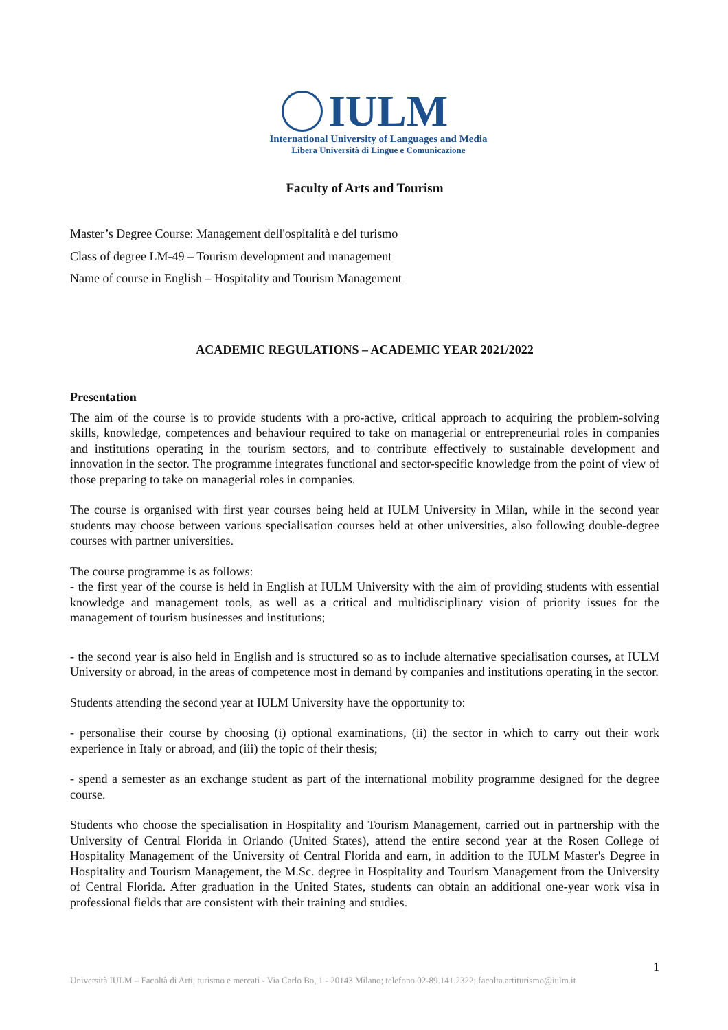IULM
International University of Languages and Media
Libera Università di Lingue e Comunicazione
Faculty of Arts and Tourism
Master’s Degree Course: Management dell'ospitalità e del turismo
Class of degree LM-49 – Tourism development and management
Name of course in English – Hospitality and Tourism Management
ACADEMIC REGULATIONS – ACADEMIC YEAR 2021/2022
Presentation
The aim of the course is to provide students with a pro-active, critical approach to acquiring the problem-solving skills, knowledge, competences and behaviour required to take on managerial or entrepreneurial roles in companies and institutions operating in the tourism sectors, and to contribute effectively to sustainable development and innovation in the sector. The programme integrates functional and sector-specific knowledge from the point of view of those preparing to take on managerial roles in companies.
The course is organised with first year courses being held at IULM University in Milan, while in the second year students may choose between various specialisation courses held at other universities, also following double-degree courses with partner universities.
The course programme is as follows:
- the first year of the course is held in English at IULM University with the aim of providing students with essential knowledge and management tools, as well as a critical and multidisciplinary vision of priority issues for the management of tourism businesses and institutions;
- the second year is also held in English and is structured so as to include alternative specialisation courses, at IULM University or abroad, in the areas of competence most in demand by companies and institutions operating in the sector.
Students attending the second year at IULM University have the opportunity to:
- personalise their course by choosing (i) optional examinations, (ii) the sector in which to carry out their work experience in Italy or abroad, and (iii) the topic of their thesis;
- spend a semester as an exchange student as part of the international mobility programme designed for the degree course.
Students who choose the specialisation in Hospitality and Tourism Management, carried out in partnership with the University of Central Florida in Orlando (United States), attend the entire second year at the Rosen College of Hospitality Management of the University of Central Florida and earn, in addition to the IULM Master's Degree in Hospitality and Tourism Management, the M.Sc. degree in Hospitality and Tourism Management from the University of Central Florida. After graduation in the United States, students can obtain an additional one-year work visa in professional fields that are consistent with their training and studies.
1
Università IULM – Facoltà di Arti, turismo e mercati - Via Carlo Bo, 1 - 20143 Milano; telefono 02-89.141.2322; facolta.artiturismo@iulm.it